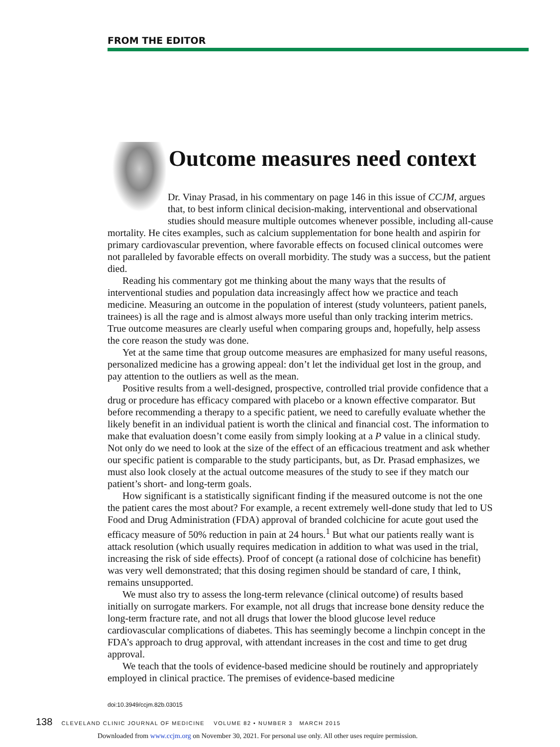FROM THE EDITOR
Outcome measures need context
Dr. Vinay Prasad, in his commentary on page 146 in this issue of CCJM, argues that, to best inform clinical decision-making, interventional and observational studies should measure multiple outcomes whenever possible, including all-cause mortality. He cites examples, such as calcium supplementation for bone health and aspirin for primary cardiovascular prevention, where favorable effects on focused clinical outcomes were not paralleled by favorable effects on overall morbidity. The study was a success, but the patient died.
Reading his commentary got me thinking about the many ways that the results of interventional studies and population data increasingly affect how we practice and teach medicine. Measuring an outcome in the population of interest (study volunteers, patient panels, trainees) is all the rage and is almost always more useful than only tracking interim metrics. True outcome measures are clearly useful when comparing groups and, hopefully, help assess the core reason the study was done.
Yet at the same time that group outcome measures are emphasized for many useful reasons, personalized medicine has a growing appeal: don’t let the individual get lost in the group, and pay attention to the outliers as well as the mean.
Positive results from a well-designed, prospective, controlled trial provide confidence that a drug or procedure has efficacy compared with placebo or a known effective comparator. But before recommending a therapy to a specific patient, we need to carefully evaluate whether the likely benefit in an individual patient is worth the clinical and financial cost. The information to make that evaluation doesn’t come easily from simply looking at a P value in a clinical study. Not only do we need to look at the size of the effect of an efficacious treatment and ask whether our specific patient is comparable to the study participants, but, as Dr. Prasad emphasizes, we must also look closely at the actual outcome measures of the study to see if they match our patient’s short- and long-term goals.
How significant is a statistically significant finding if the measured outcome is not the one the patient cares the most about? For example, a recent extremely well-done study that led to US Food and Drug Administration (FDA) approval of branded colchicine for acute gout used the efficacy measure of 50% reduction in pain at 24 hours.<sup>1</sup> But what our patients really want is attack resolution (which usually requires medication in addition to what was used in the trial, increasing the risk of side effects). Proof of concept (a rational dose of colchicine has benefit) was very well demonstrated; that this dosing regimen should be standard of care, I think, remains unsupported.
We must also try to assess the long-term relevance (clinical outcome) of results based initially on surrogate markers. For example, not all drugs that increase bone density reduce the long-term fracture rate, and not all drugs that lower the blood glucose level reduce cardiovascular complications of diabetes. This has seemingly become a linchpin concept in the FDA’s approach to drug approval, with attendant increases in the cost and time to get drug approval.
We teach that the tools of evidence-based medicine should be routinely and appropriately employed in clinical practice. The premises of evidence-based medicine
doi:10.3949/ccjm.82b.03015
138 CLEVELAND CLINIC JOURNAL OF MEDICINE VOLUME 82 • NUMBER 3 MARCH 2015
Downloaded from www.ccjm.org on November 30, 2021. For personal use only. All other uses require permission.